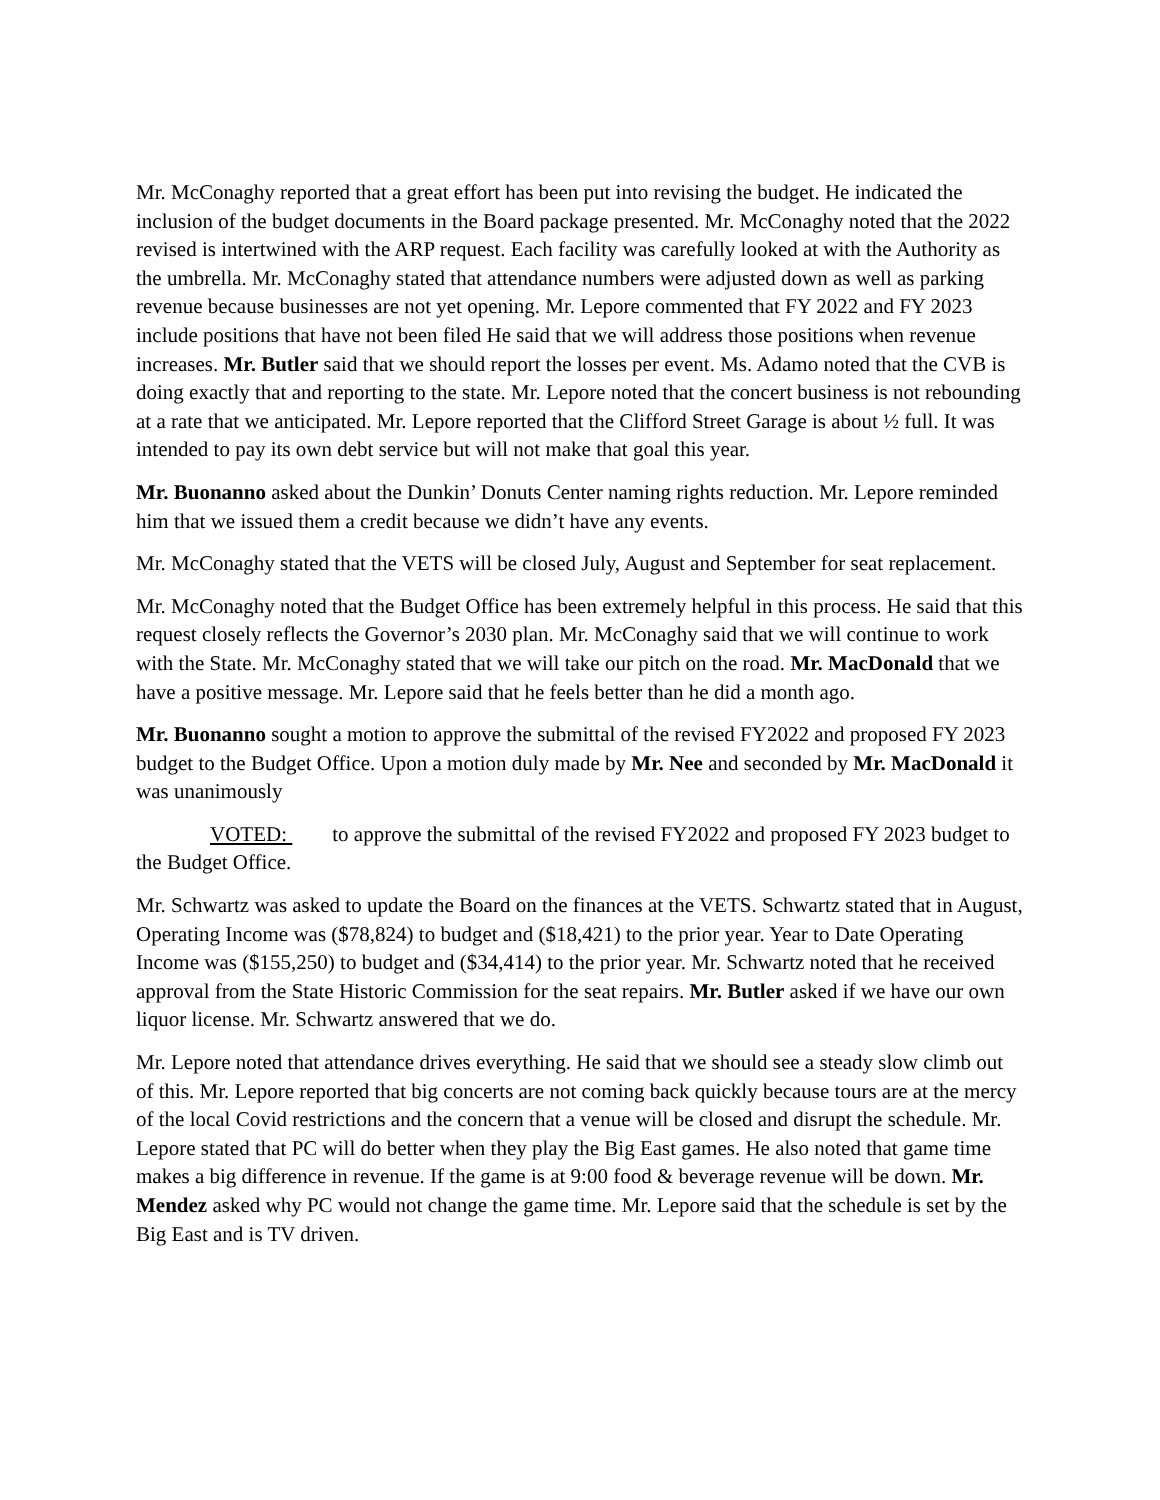Mr. McConaghy reported that a great effort has been put into revising the budget. He indicated the inclusion of the budget documents in the Board package presented. Mr. McConaghy noted that the 2022 revised is intertwined with the ARP request. Each facility was carefully looked at with the Authority as the umbrella. Mr. McConaghy stated that attendance numbers were adjusted down as well as parking revenue because businesses are not yet opening. Mr. Lepore commented that FY 2022 and FY 2023 include positions that have not been filed He said that we will address those positions when revenue increases. Mr. Butler said that we should report the losses per event. Ms. Adamo noted that the CVB is doing exactly that and reporting to the state. Mr. Lepore noted that the concert business is not rebounding at a rate that we anticipated. Mr. Lepore reported that the Clifford Street Garage is about ½ full. It was intended to pay its own debt service but will not make that goal this year.
Mr. Buonanno asked about the Dunkin’ Donuts Center naming rights reduction. Mr. Lepore reminded him that we issued them a credit because we didn’t have any events.
Mr. McConaghy stated that the VETS will be closed July, August and September for seat replacement.
Mr. McConaghy noted that the Budget Office has been extremely helpful in this process. He said that this request closely reflects the Governor’s 2030 plan. Mr. McConaghy said that we will continue to work with the State. Mr. McConaghy stated that we will take our pitch on the road. Mr. MacDonald that we have a positive message. Mr. Lepore said that he feels better than he did a month ago.
Mr. Buonanno sought a motion to approve the submittal of the revised FY2022 and proposed FY 2023 budget to the Budget Office. Upon a motion duly made by Mr. Nee and seconded by Mr. MacDonald it was unanimously
VOTED: to approve the submittal of the revised FY2022 and proposed FY 2023 budget to the Budget Office.
Mr. Schwartz was asked to update the Board on the finances at the VETS. Schwartz stated that in August, Operating Income was ($78,824) to budget and ($18,421) to the prior year. Year to Date Operating Income was ($155,250) to budget and ($34,414) to the prior year. Mr. Schwartz noted that he received approval from the State Historic Commission for the seat repairs. Mr. Butler asked if we have our own liquor license. Mr. Schwartz answered that we do.
Mr. Lepore noted that attendance drives everything. He said that we should see a steady slow climb out of this. Mr. Lepore reported that big concerts are not coming back quickly because tours are at the mercy of the local Covid restrictions and the concern that a venue will be closed and disrupt the schedule. Mr. Lepore stated that PC will do better when they play the Big East games. He also noted that game time makes a big difference in revenue. If the game is at 9:00 food & beverage revenue will be down. Mr. Mendez asked why PC would not change the game time. Mr. Lepore said that the schedule is set by the Big East and is TV driven.